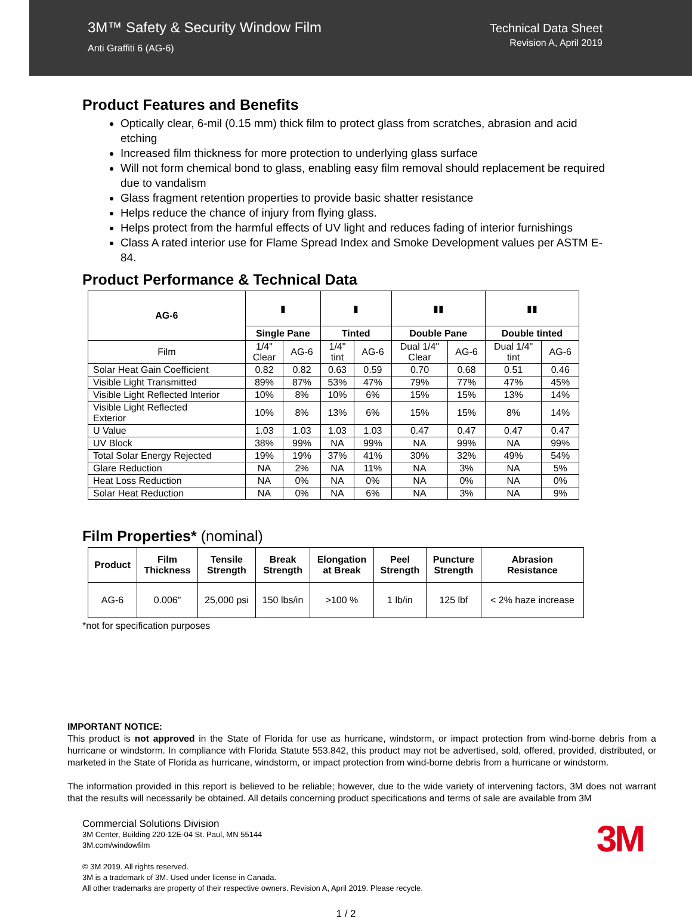3M™ Safety & Security Window Film
Anti Graffiti 6 (AG-6)
Technical Data Sheet
Revision A, April 2019
Product Features and Benefits
Optically clear, 6-mil (0.15 mm) thick film to protect glass from scratches, abrasion and acid etching
Increased film thickness for more protection to underlying glass surface
Will not form chemical bond to glass, enabling easy film removal should replacement be required due to vandalism
Glass fragment retention properties to provide basic shatter resistance
Helps reduce the chance of injury from flying glass.
Helps protect from the harmful effects of UV light and reduces fading of interior furnishings
Class A rated interior use for Flame Spread Index and Smoke Development values per ASTM E-84.
Product Performance & Technical Data
| AG-6 | ▮ | | ▮ | | ▮▮ | | ▮▮ | |
| | Single Pane | | Tinted | | Double Pane | | Double tinted | |
| Film | 1/4" Clear | AG-6 | 1/4" tint | AG-6 | Dual 1/4" Clear | AG-6 | Dual 1/4" tint | AG-6 |
| Solar Heat Gain Coefficient | 0.82 | 0.82 | 0.63 | 0.59 | 0.70 | 0.68 | 0.51 | 0.46 |
| Visible Light Transmitted | 89% | 87% | 53% | 47% | 79% | 77% | 47% | 45% |
| Visible Light Reflected Interior | 10% | 8% | 10% | 6% | 15% | 15% | 13% | 14% |
| Visible Light Reflected Exterior | 10% | 8% | 13% | 6% | 15% | 15% | 8% | 14% |
| U Value | 1.03 | 1.03 | 1.03 | 1.03 | 0.47 | 0.47 | 0.47 | 0.47 |
| UV Block | 38% | 99% | NA | 99% | NA | 99% | NA | 99% |
| Total Solar Energy Rejected | 19% | 19% | 37% | 41% | 30% | 32% | 49% | 54% |
| Glare Reduction | NA | 2% | NA | 11% | NA | 3% | NA | 5% |
| Heat Loss Reduction | NA | 0% | NA | 0% | NA | 0% | NA | 0% |
| Solar Heat Reduction | NA | 0% | NA | 6% | NA | 3% | NA | 9% |
Film Properties* (nominal)
| Product | Film Thickness | Tensile Strength | Break Strength | Elongation at Break | Peel Strength | Puncture Strength | Abrasion Resistance |
| --- | --- | --- | --- | --- | --- | --- | --- |
| AG-6 | 0.006" | 25,000 psi | 150 lbs/in | >100 % | 1 lb/in | 125 lbf | < 2% haze increase |
*not for specification purposes
IMPORTANT NOTICE:
This product is not approved in the State of Florida for use as hurricane, windstorm, or impact protection from wind-borne debris from a hurricane or windstorm. In compliance with Florida Statute 553.842, this product may not be advertised, sold, offered, provided, distributed, or marketed in the State of Florida as hurricane, windstorm, or impact protection from wind-borne debris from a hurricane or windstorm.
The information provided in this report is believed to be reliable; however, due to the wide variety of intervening factors, 3M does not warrant that the results will necessarily be obtained. All details concerning product specifications and terms of sale are available from 3M
Commercial Solutions Division
3M Center, Building 220-12E-04 St. Paul, MN 55144
3M.com/windowfilm
© 3M 2019. All rights reserved.
3M is a trademark of 3M. Used under license in Canada.
All other trademarks are property of their respective owners. Revision A, April 2019. Please recycle.
3M
1 / 2